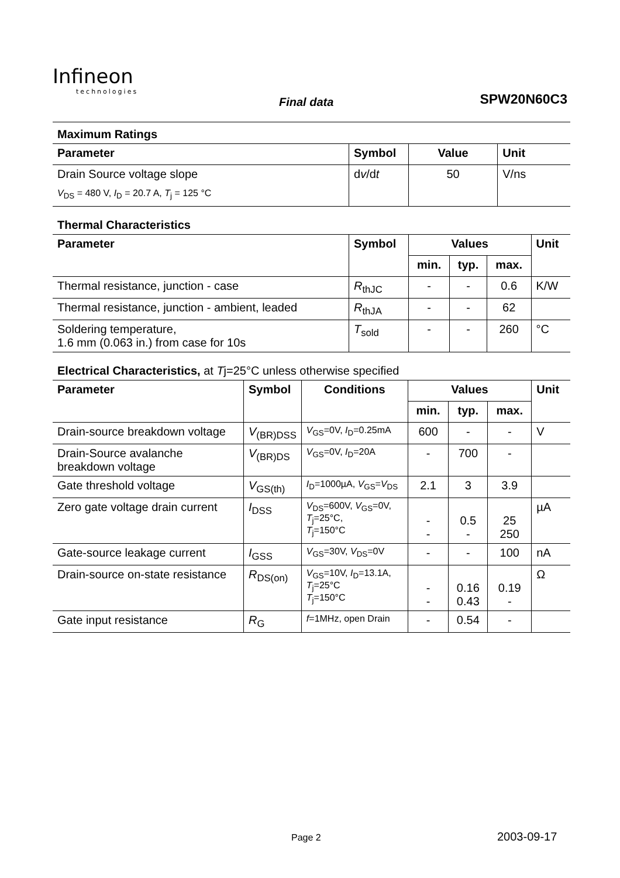Infineon
technologies
Final data SPW20N60C3
Maximum Ratings
| Parameter | Symbol | Value | Unit |
| --- | --- | --- | --- |
| Drain Source voltage slope | d v /d t | 50 | V/ns |
| V<sub>DS</sub> = 480 V, I<sub>D</sub> = 20.7 A, T<sub>j</sub> = 125 °C | | | |
Thermal Characteristics
| Parameter | Symbol | Values | | | Unit |
| --- | --- | --- | --- | --- | --- |
| | | min. | typ. | max. | |
| Thermal resistance, junction - case | R<sub>thJC</sub> | - | - | 0.6 | K/W |
| Thermal resistance, junction - ambient, leaded | R<sub>thJA</sub> | - | - | 62 | |
| Soldering temperature, 1.6 mm (0.063 in.) from case for 10s | T<sub>sold</sub> | - | - | 260 | °C |
Electrical Characteristics, at Tj=25°C unless otherwise specified
| Parameter | Symbol | Conditions | Values | | | Unit |
| --- | --- | --- | --- | --- | --- | --- |
| | | | min. | typ. | max. | |
| Drain-source breakdown voltage | V<sub>(BR)DSS</sub> | V<sub>GS</sub>=0V, I<sub>D</sub>=0.25mA | 600 | - | - | V |
| Drain-Source avalanche breakdown voltage | V<sub>(BR)DS</sub> | V<sub>GS</sub>=0V, I<sub>D</sub>=20A | - | 700 | - | |
| Gate threshold voltage | V<sub>GS(th)</sub> | I<sub>D</sub>=1000µA, V<sub>GS</sub>= V<sub>DS</sub> | 2.1 | 3 | 3.9 | |
| Zero gate voltage drain current | I<sub>DSS</sub> | V<sub>DS</sub>=600V, V<sub>GS</sub>=0V, T<sub>j</sub>=25°C, T<sub>j</sub>=150°C | - - | 0.5 - | 25 250 | µA |
| Gate-source leakage current | I<sub>GSS</sub> | V<sub>GS</sub>=30V, V<sub>DS</sub>=0V | - | - | 100 | nA |
| Drain-source on-state resistance | R<sub>DS(on)</sub> | V<sub>GS</sub>=10V, I<sub>D</sub>=13.1A, T<sub>j</sub>=25°C T<sub>j</sub>=150°C | - - | 0.16 0.43 | 0.19 - | Ω |
| Gate input resistance | R<sub>G</sub> | f =1MHz, open Drain | - | 0.54 | - | |
Page 2 2003-09-17